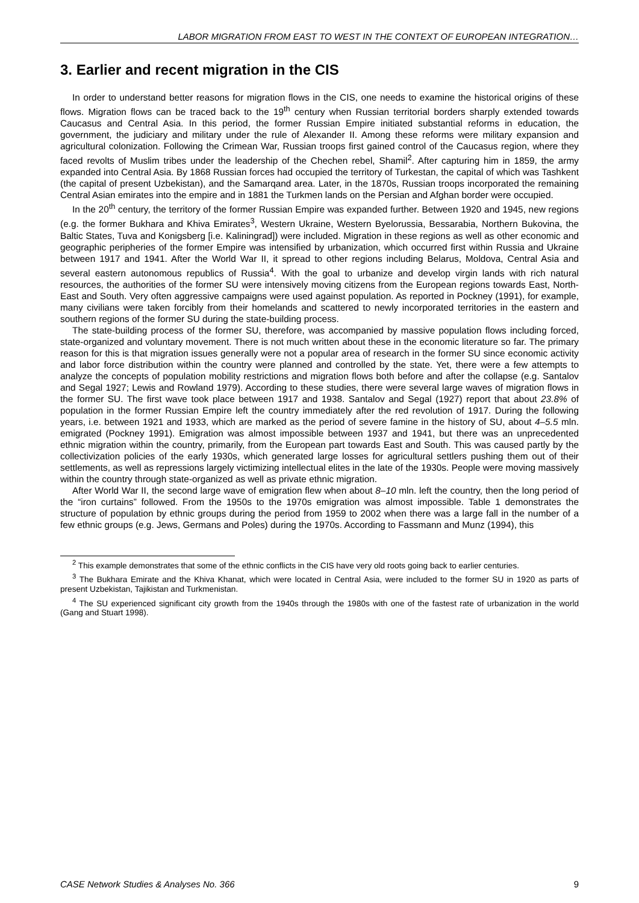LABOR MIGRATION FROM EAST TO WEST IN THE CONTEXT OF EUROPEAN INTEGRATION…
3. Earlier and recent migration in the CIS
In order to understand better reasons for migration flows in the CIS, one needs to examine the historical origins of these flows. Migration flows can be traced back to the 19<sup>th</sup> century when Russian territorial borders sharply extended towards Caucasus and Central Asia. In this period, the former Russian Empire initiated substantial reforms in education, the government, the judiciary and military under the rule of Alexander II. Among these reforms were military expansion and agricultural colonization. Following the Crimean War, Russian troops first gained control of the Caucasus region, where they faced revolts of Muslim tribes under the leadership of the Chechen rebel, Shamil<sup>2</sup>. After capturing him in 1859, the army expanded into Central Asia. By 1868 Russian forces had occupied the territory of Turkestan, the capital of which was Tashkent (the capital of present Uzbekistan), and the Samarqand area. Later, in the 1870s, Russian troops incorporated the remaining Central Asian emirates into the empire and in 1881 the Turkmen lands on the Persian and Afghan border were occupied.
In the 20<sup>th</sup> century, the territory of the former Russian Empire was expanded further. Between 1920 and 1945, new regions (e.g. the former Bukhara and Khiva Emirates<sup>3</sup>, Western Ukraine, Western Byelorussia, Bessarabia, Northern Bukovina, the Baltic States, Tuva and Konigsberg [i.e. Kaliningrad]) were included. Migration in these regions as well as other economic and geographic peripheries of the former Empire was intensified by urbanization, which occurred first within Russia and Ukraine between 1917 and 1941. After the World War II, it spread to other regions including Belarus, Moldova, Central Asia and several eastern autonomous republics of Russia<sup>4</sup>. With the goal to urbanize and develop virgin lands with rich natural resources, the authorities of the former SU were intensively moving citizens from the European regions towards East, North-East and South. Very often aggressive campaigns were used against population. As reported in Pockney (1991), for example, many civilians were taken forcibly from their homelands and scattered to newly incorporated territories in the eastern and southern regions of the former SU during the state-building process.
The state-building process of the former SU, therefore, was accompanied by massive population flows including forced, state-organized and voluntary movement. There is not much written about these in the economic literature so far. The primary reason for this is that migration issues generally were not a popular area of research in the former SU since economic activity and labor force distribution within the country were planned and controlled by the state. Yet, there were a few attempts to analyze the concepts of population mobility restrictions and migration flows both before and after the collapse (e.g. Santalov and Segal 1927; Lewis and Rowland 1979). According to these studies, there were several large waves of migration flows in the former SU. The first wave took place between 1917 and 1938. Santalov and Segal (1927) report that about 23.8% of population in the former Russian Empire left the country immediately after the red revolution of 1917. During the following years, i.e. between 1921 and 1933, which are marked as the period of severe famine in the history of SU, about 4–5.5 mln. emigrated (Pockney 1991). Emigration was almost impossible between 1937 and 1941, but there was an unprecedented ethnic migration within the country, primarily, from the European part towards East and South. This was caused partly by the collectivization policies of the early 1930s, which generated large losses for agricultural settlers pushing them out of their settlements, as well as repressions largely victimizing intellectual elites in the late of the 1930s. People were moving massively within the country through state-organized as well as private ethnic migration.
After World War II, the second large wave of emigration flew when about 8–10 mln. left the country, then the long period of the “iron curtains” followed. From the 1950s to the 1970s emigration was almost impossible. Table 1 demonstrates the structure of population by ethnic groups during the period from 1959 to 2002 when there was a large fall in the number of a few ethnic groups (e.g. Jews, Germans and Poles) during the 1970s. According to Fassmann and Munz (1994), this
<sup>2</sup> This example demonstrates that some of the ethnic conflicts in the CIS have very old roots going back to earlier centuries.
<sup>3</sup> The Bukhara Emirate and the Khiva Khanat, which were located in Central Asia, were included to the former SU in 1920 as parts of present Uzbekistan, Tajikistan and Turkmenistan.
<sup>4</sup> The SU experienced significant city growth from the 1940s through the 1980s with one of the fastest rate of urbanization in the world (Gang and Stuart 1998).
CASE Network Studies & Analyses No. 366 9